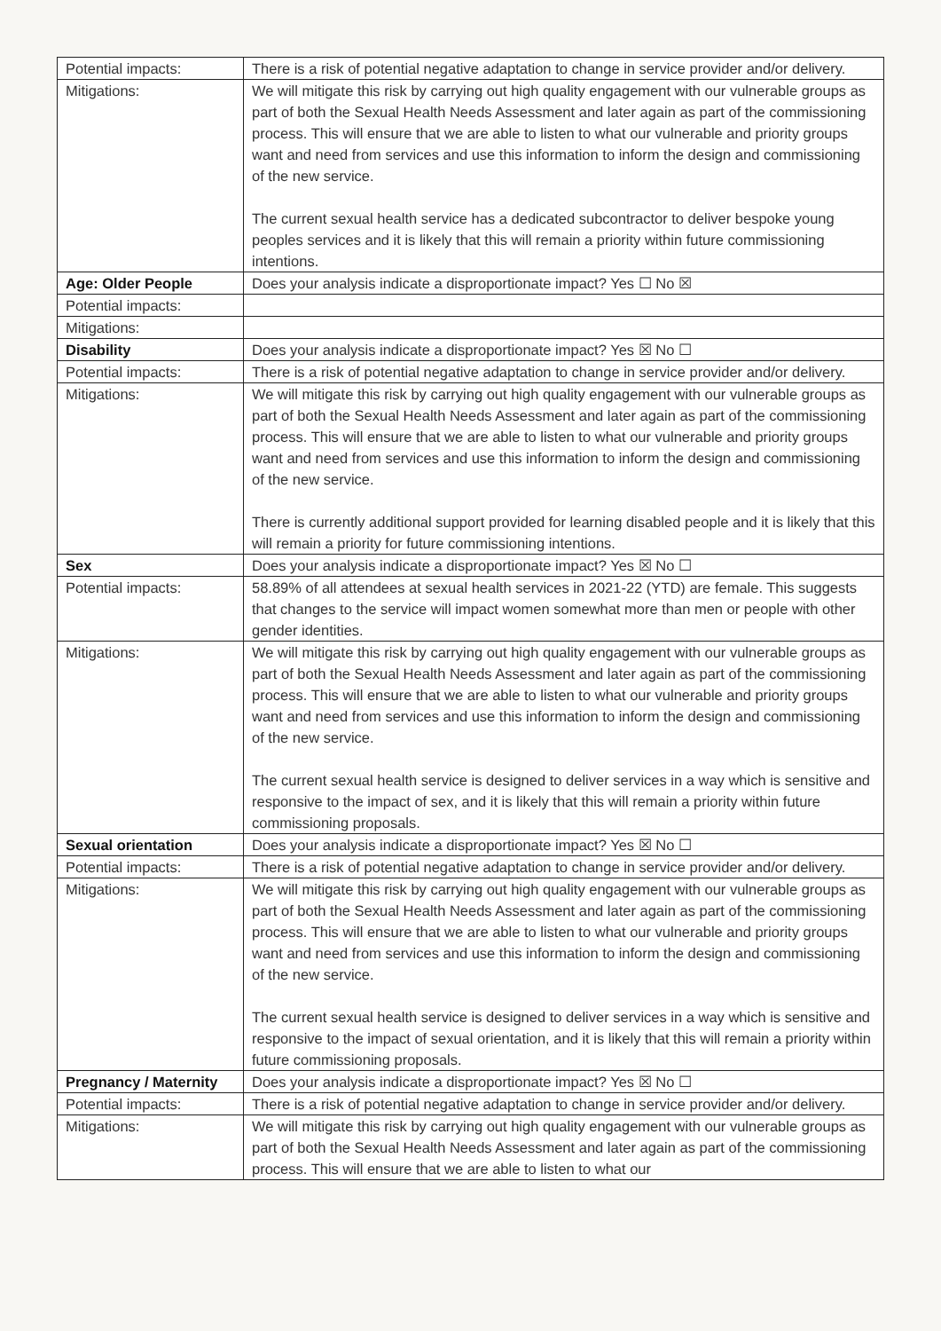| Potential impacts: | There is a risk of potential negative adaptation to change in service provider and/or delivery. |
| Mitigations: | We will mitigate this risk by carrying out high quality engagement with our vulnerable groups as part of both the Sexual Health Needs Assessment and later again as part of the commissioning process. This will ensure that we are able to listen to what our vulnerable and priority groups want and need from services and use this information to inform the design and commissioning of the new service. The current sexual health service has a dedicated subcontractor to deliver bespoke young peoples services and it is likely that this will remain a priority within future commissioning intentions. |
| Age: Older People | Does your analysis indicate a disproportionate impact? Yes ☐ No ☒ |
| Potential impacts: | |
| Mitigations: | |
| Disability | Does your analysis indicate a disproportionate impact? Yes ☒ No ☐ |
| Potential impacts: | There is a risk of potential negative adaptation to change in service provider and/or delivery. |
| Mitigations: | We will mitigate this risk by carrying out high quality engagement with our vulnerable groups as part of both the Sexual Health Needs Assessment and later again as part of the commissioning process. This will ensure that we are able to listen to what our vulnerable and priority groups want and need from services and use this information to inform the design and commissioning of the new service. There is currently additional support provided for learning disabled people and it is likely that this will remain a priority for future commissioning intentions. |
| Sex | Does your analysis indicate a disproportionate impact? Yes ☒ No ☐ |
| Potential impacts: | 58.89% of all attendees at sexual health services in 2021-22 (YTD) are female. This suggests that changes to the service will impact women somewhat more than men or people with other gender identities. |
| Mitigations: | We will mitigate this risk by carrying out high quality engagement with our vulnerable groups as part of both the Sexual Health Needs Assessment and later again as part of the commissioning process. This will ensure that we are able to listen to what our vulnerable and priority groups want and need from services and use this information to inform the design and commissioning of the new service. The current sexual health service is designed to deliver services in a way which is sensitive and responsive to the impact of sex, and it is likely that this will remain a priority within future commissioning proposals. |
| Sexual orientation | Does your analysis indicate a disproportionate impact? Yes ☒ No ☐ |
| Potential impacts: | There is a risk of potential negative adaptation to change in service provider and/or delivery. |
| Mitigations: | We will mitigate this risk by carrying out high quality engagement with our vulnerable groups as part of both the Sexual Health Needs Assessment and later again as part of the commissioning process. This will ensure that we are able to listen to what our vulnerable and priority groups want and need from services and use this information to inform the design and commissioning of the new service. The current sexual health service is designed to deliver services in a way which is sensitive and responsive to the impact of sexual orientation, and it is likely that this will remain a priority within future commissioning proposals. |
| Pregnancy / Maternity | Does your analysis indicate a disproportionate impact? Yes ☒ No ☐ |
| Potential impacts: | There is a risk of potential negative adaptation to change in service provider and/or delivery. |
| Mitigations: | We will mitigate this risk by carrying out high quality engagement with our vulnerable groups as part of both the Sexual Health Needs Assessment and later again as part of the commissioning process. This will ensure that we are able to listen to what our |